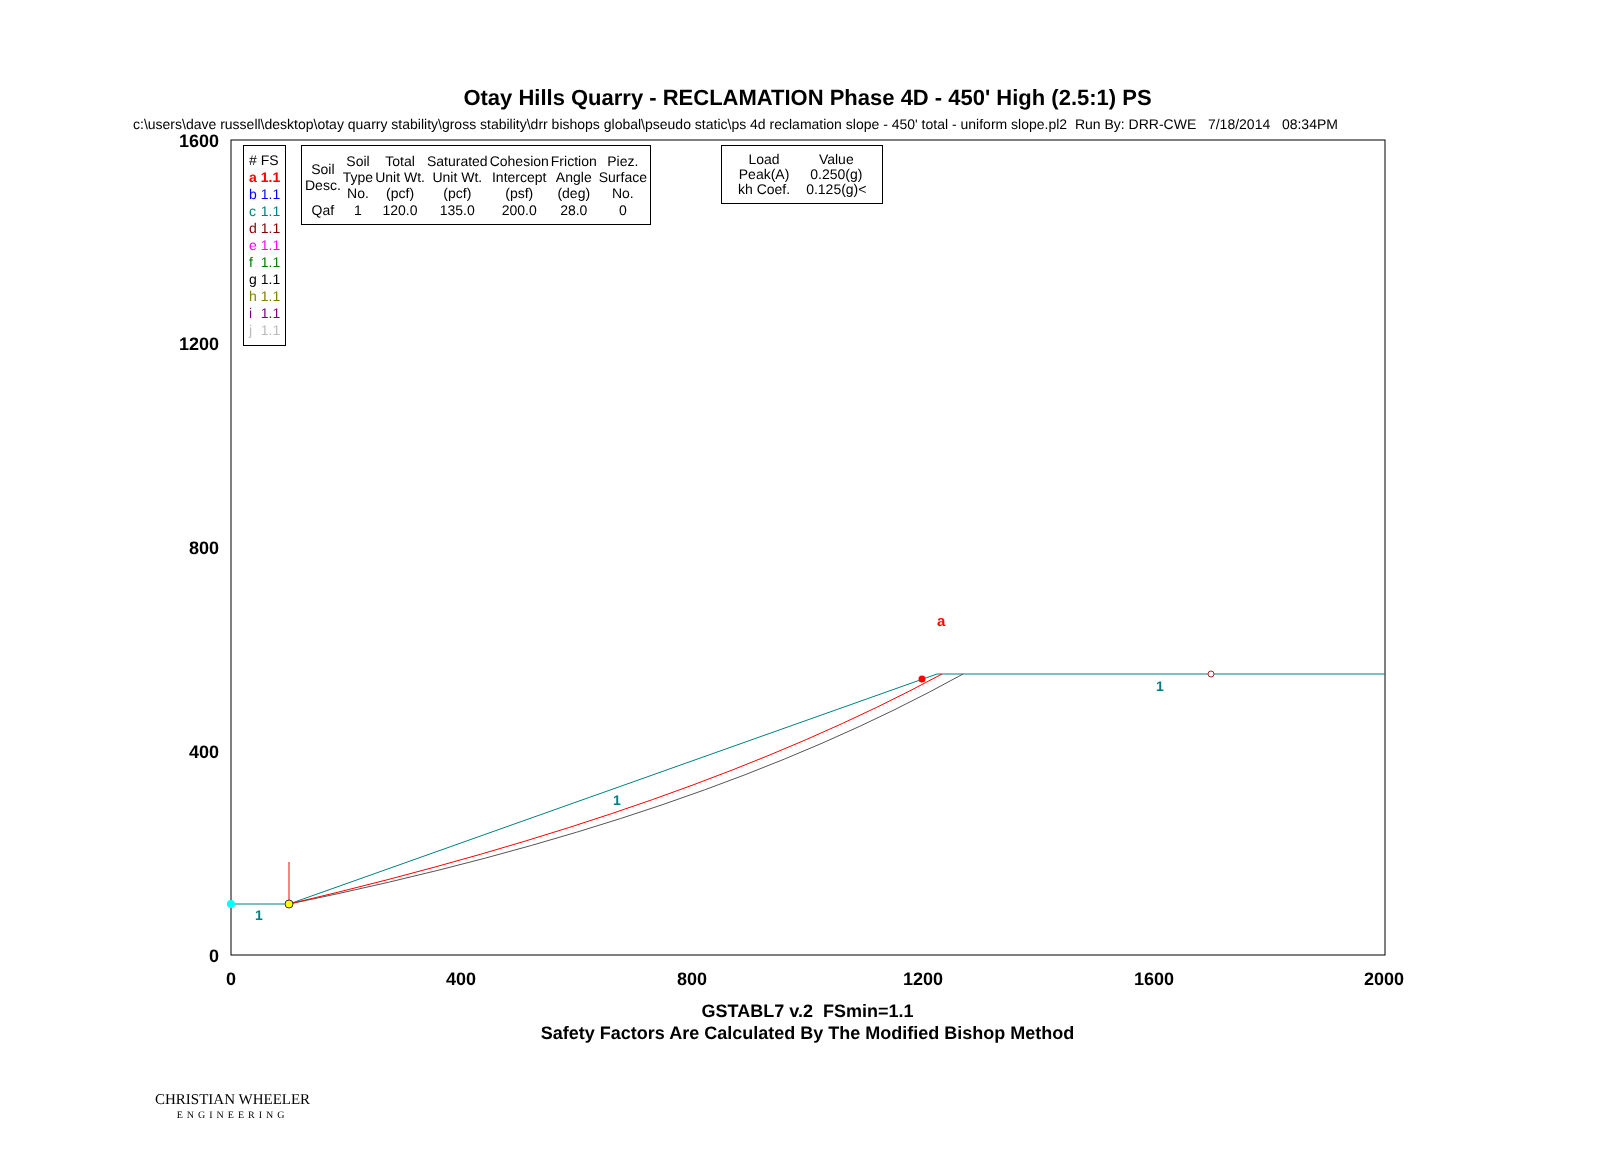1600
1200
800
400
0
0
400
800
1200
1600
2000
1
1
1
a
Otay Hills Quarry - RECLAMATION Phase 4D - 450' High (2.5:1) PS
c:\users\dave russell\desktop\otay quarry stability\gross stability\drr bishops global\pseudo static\ps 4d reclamation slope - 450' total - uniform slope.pl2 Run By: DRR-CWE 7/18/2014 08:34PM
| # | FS |
| a | 1.1 |
| b | 1.1 |
| c | 1.1 |
| d | 1.1 |
| e | 1.1 |
| f | 1.1 |
| g | 1.1 |
| h | 1.1 |
| i | 1.1 |
| j | 1.1 |
| Soil Desc. | Soil Type No. | Total Unit Wt. (pcf) | Saturated Unit Wt. (pcf) | Cohesion Intercept (psf) | Friction Angle (deg) | Piez. Surface No. |
| --- | --- | --- | --- | --- | --- | --- |
| Qaf | 1 | 120.0 | 135.0 | 200.0 | 28.0 | 0 |
| Load | Value |
| Peak(A) | 0.250(g) |
| kh Coef. | 0.125(g)< |
GSTABL7 v.2 FSmin=1.1
Safety Factors Are Calculated By The Modified Bishop Method
CHRISTIAN WHEELER
ENGINEERING